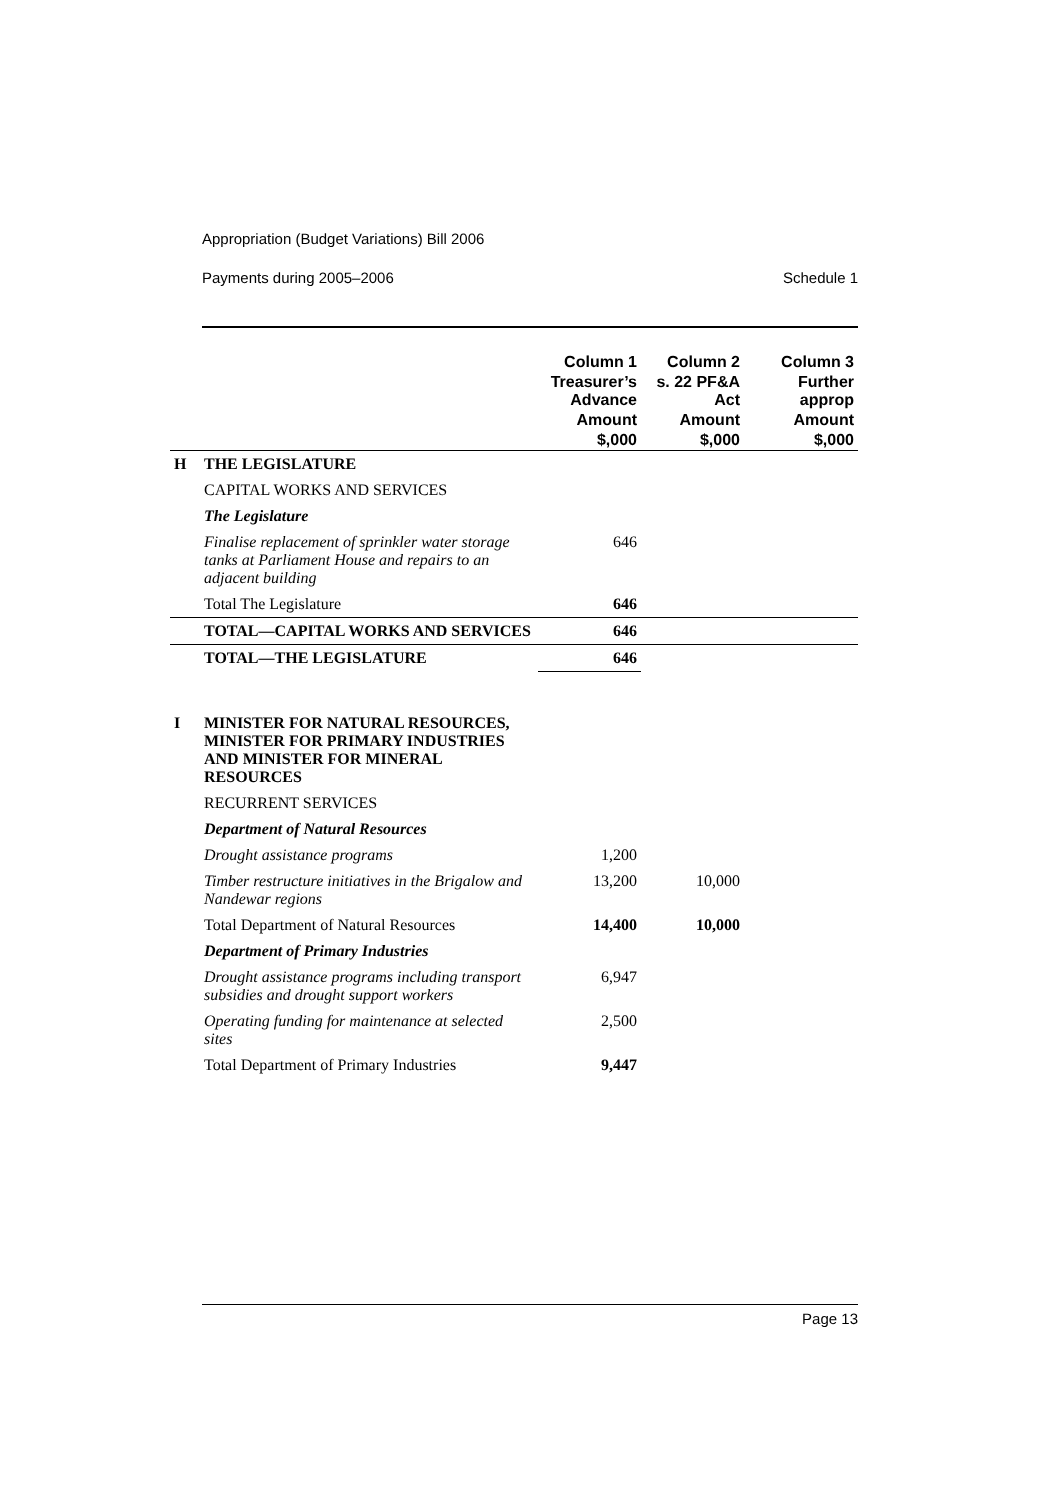Appropriation (Budget Variations) Bill 2006
Payments during 2005–2006 Schedule 1
| | | Column 1 | Column 2 | Column 3 |
| | | Treasurer’s Advance | s. 22 PF&A Act | Further approp |
| | | Amount | Amount | Amount |
| | | $,000 | $,000 | $,000 |
| H | THE LEGISLATURE | | | |
| | CAPITAL WORKS AND SERVICES | | | |
| | The Legislature | | | |
| | Finalise replacement of sprinkler water storage tanks at Parliament House and repairs to an adjacent building | 646 | | |
| | Total The Legislature | 646 | | |
| | TOTAL—CAPITAL WORKS AND SERVICES | 646 | | |
| | TOTAL—THE LEGISLATURE | 646 | | |
| I | MINISTER FOR NATURAL RESOURCES, MINISTER FOR PRIMARY INDUSTRIES AND MINISTER FOR MINERAL RESOURCES | | | |
| | RECURRENT SERVICES | | | |
| | Department of Natural Resources | | | |
| | Drought assistance programs | 1,200 | | |
| | Timber restructure initiatives in the Brigalow and Nandewar regions | 13,200 | 10,000 | |
| | Total Department of Natural Resources | 14,400 | 10,000 | |
| | Department of Primary Industries | | | |
| | Drought assistance programs including transport subsidies and drought support workers | 6,947 | | |
| | Operating funding for maintenance at selected sites | 2,500 | | |
| | Total Department of Primary Industries | 9,447 | | |
Page 13